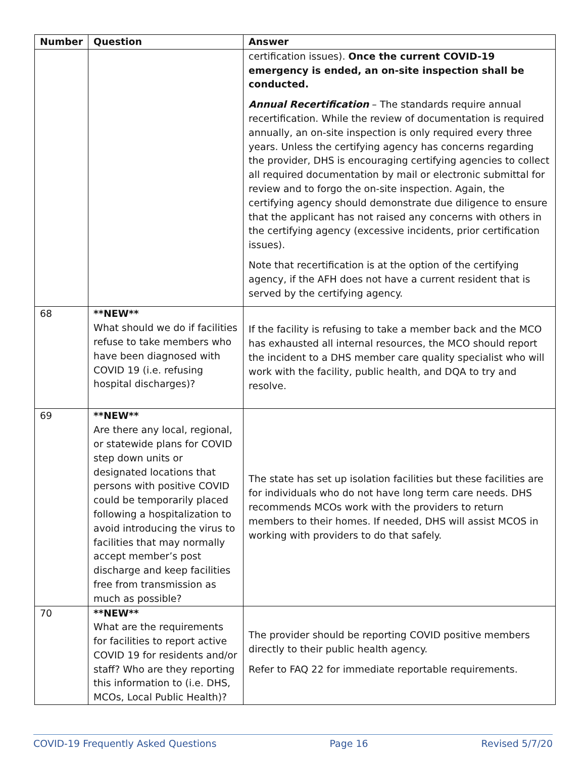| Number | Question | Answer |
| --- | --- | --- |
| | | certification issues). Once the current COVID-19 emergency is ended, an on-site inspection shall be conducted. Annual Recertification – The standards require annual recertification. While the review of documentation is required annually, an on-site inspection is only required every three years. Unless the certifying agency has concerns regarding the provider, DHS is encouraging certifying agencies to collect all required documentation by mail or electronic submittal for review and to forgo the on-site inspection. Again, the certifying agency should demonstrate due diligence to ensure that the applicant has not raised any concerns with others in the certifying agency (excessive incidents, prior certification issues). Note that recertification is at the option of the certifying agency, if the AFH does not have a current resident that is served by the certifying agency. |
| 68 | **NEW** What should we do if facilities refuse to take members who have been diagnosed with COVID 19 (i.e. refusing hospital discharges)? | If the facility is refusing to take a member back and the MCO has exhausted all internal resources, the MCO should report the incident to a DHS member care quality specialist who will work with the facility, public health, and DQA to try and resolve. |
| 69 | **NEW** Are there any local, regional, or statewide plans for COVID step down units or designated locations that persons with positive COVID could be temporarily placed following a hospitalization to avoid introducing the virus to facilities that may normally accept member’s post discharge and keep facilities free from transmission as much as possible? | The state has set up isolation facilities but these facilities are for individuals who do not have long term care needs. DHS recommends MCOs work with the providers to return members to their homes. If needed, DHS will assist MCOS in working with providers to do that safely. |
| 70 | **NEW** What are the requirements for facilities to report active COVID 19 for residents and/or staff? Who are they reporting this information to (i.e. DHS, MCOs, Local Public Health)? | The provider should be reporting COVID positive members directly to their public health agency. Refer to FAQ 22 for immediate reportable requirements. |
COVID-19 Frequently Asked Questions Page 16 Revised 5/7/20